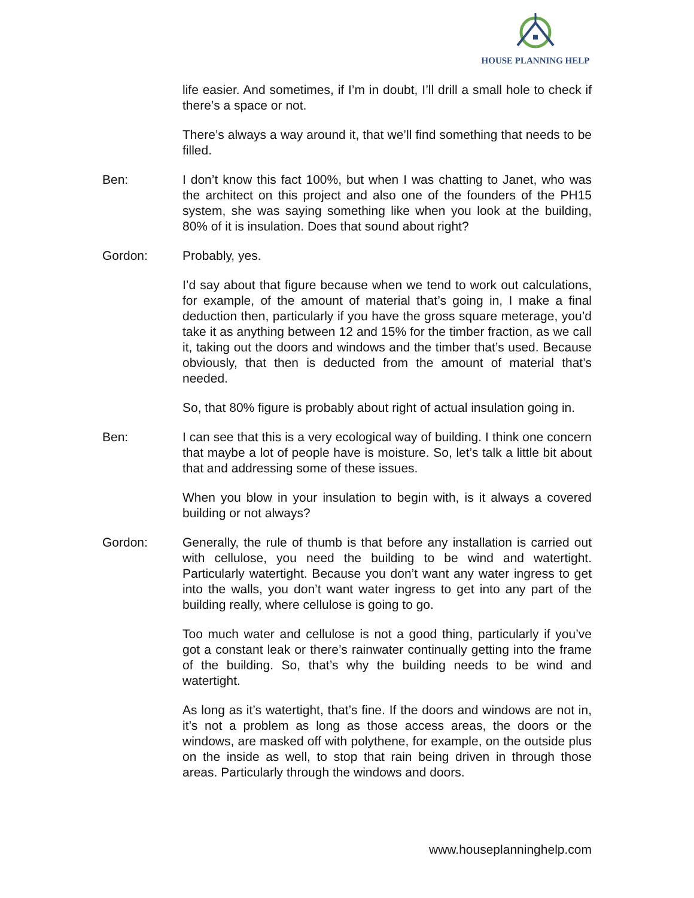HOUSE PLANNING HELP
life easier. And sometimes, if I’m in doubt, I’ll drill a small hole to check if there’s a space or not.
There’s always a way around it, that we’ll find something that needs to be filled.
Ben: I don’t know this fact 100%, but when I was chatting to Janet, who was the architect on this project and also one of the founders of the PH15 system, she was saying something like when you look at the building, 80% of it is insulation. Does that sound about right?
Gordon: Probably, yes.
I’d say about that figure because when we tend to work out calculations, for example, of the amount of material that’s going in, I make a final deduction then, particularly if you have the gross square meterage, you’d take it as anything between 12 and 15% for the timber fraction, as we call it, taking out the doors and windows and the timber that’s used. Because obviously, that then is deducted from the amount of material that’s needed.
So, that 80% figure is probably about right of actual insulation going in.
Ben: I can see that this is a very ecological way of building. I think one concern that maybe a lot of people have is moisture. So, let’s talk a little bit about that and addressing some of these issues.
When you blow in your insulation to begin with, is it always a covered building or not always?
Gordon: Generally, the rule of thumb is that before any installation is carried out with cellulose, you need the building to be wind and watertight. Particularly watertight. Because you don’t want any water ingress to get into the walls, you don’t want water ingress to get into any part of the building really, where cellulose is going to go.
Too much water and cellulose is not a good thing, particularly if you’ve got a constant leak or there’s rainwater continually getting into the frame of the building. So, that’s why the building needs to be wind and watertight.
As long as it’s watertight, that’s fine. If the doors and windows are not in, it’s not a problem as long as those access areas, the doors or the windows, are masked off with polythene, for example, on the outside plus on the inside as well, to stop that rain being driven in through those areas. Particularly through the windows and doors.
www.houseplanninghelp.com